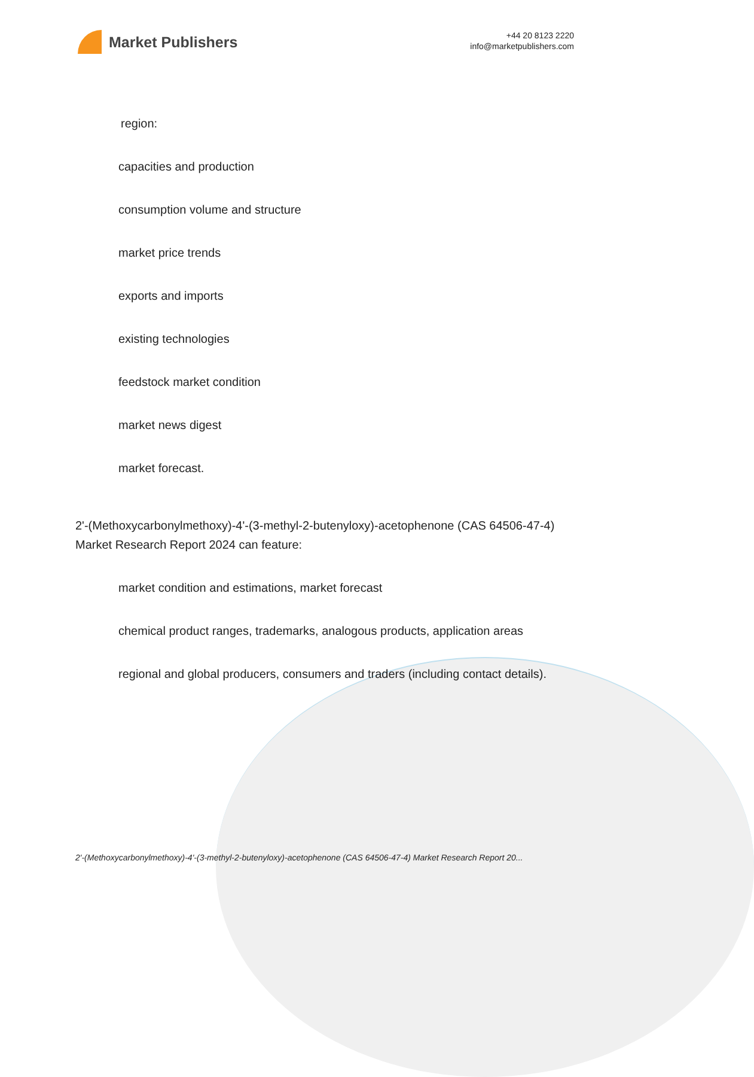Market Publishers
+44 20 8123 2220
info@marketpublishers.com
region:
capacities and production
consumption volume and structure
market price trends
exports and imports
existing technologies
feedstock market condition
market news digest
market forecast.
2'-(Methoxycarbonylmethoxy)-4'-(3-methyl-2-butenyloxy)-acetophenone (CAS 64506-47-4) Market Research Report 2024 can feature:
market condition and estimations, market forecast
chemical product ranges, trademarks, analogous products, application areas
regional and global producers, consumers and traders (including contact details).
2'-(Methoxycarbonylmethoxy)-4'-(3-methyl-2-butenyloxy)-acetophenone (CAS 64506-47-4) Market Research Report 20...